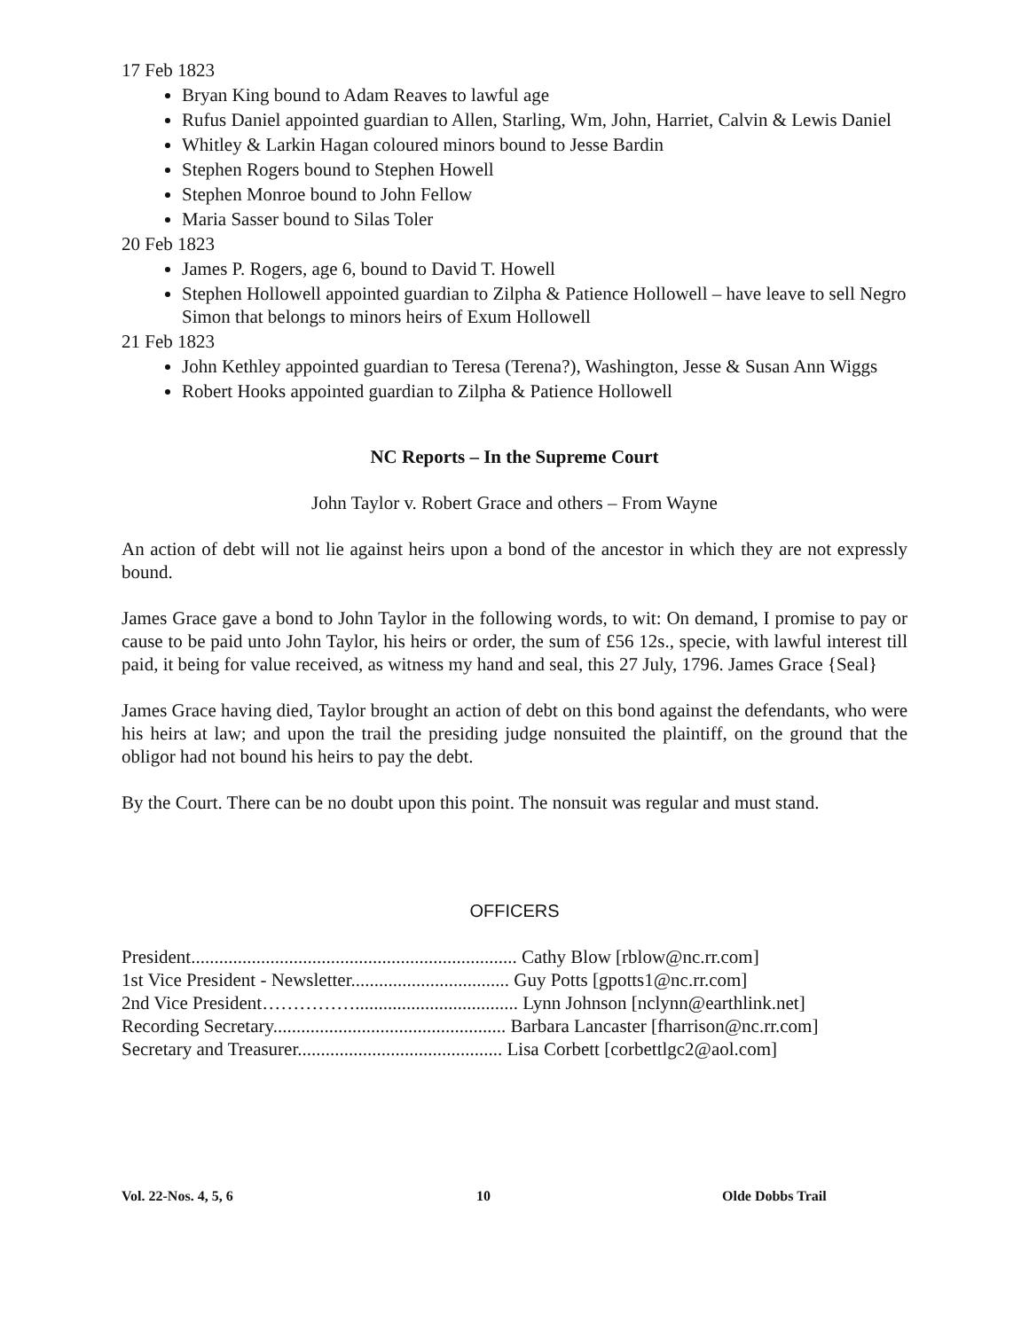17 Feb 1823
Bryan King bound to Adam Reaves to lawful age
Rufus Daniel appointed guardian to Allen, Starling, Wm, John, Harriet, Calvin & Lewis Daniel
Whitley & Larkin Hagan coloured minors bound to Jesse Bardin
Stephen Rogers bound to Stephen Howell
Stephen Monroe bound to John Fellow
Maria Sasser bound to Silas Toler
20 Feb 1823
James P. Rogers, age 6, bound to David T. Howell
Stephen Hollowell appointed guardian to Zilpha & Patience Hollowell – have leave to sell Negro Simon that belongs to minors heirs of Exum Hollowell
21 Feb 1823
John Kethley appointed guardian to Teresa (Terena?), Washington, Jesse & Susan Ann Wiggs
Robert Hooks appointed guardian to Zilpha & Patience Hollowell
NC Reports – In the Supreme Court
John Taylor v. Robert Grace and others – From Wayne
An action of debt will not lie against heirs upon a bond of the ancestor in which they are not expressly bound.
James Grace gave a bond to John Taylor in the following words, to wit: On demand, I promise to pay or cause to be paid unto John Taylor, his heirs or order, the sum of £56 12s., specie, with lawful interest till paid, it being for value received, as witness my hand and seal, this 27 July, 1796. James Grace {Seal}
James Grace having died, Taylor brought an action of debt on this bond against the defendants, who were his heirs at law; and upon the trail the presiding judge nonsuited the plaintiff, on the ground that the obligor had not bound his heirs to pay the debt.
By the Court. There can be no doubt upon this point. The nonsuit was regular and must stand.
OFFICERS
President...................................................................... Cathy Blow [rblow@nc.rr.com]
1st Vice President - Newsletter.................................. Guy Potts [gpotts1@nc.rr.com]
2nd Vice President……………................................... Lynn Johnson [nclynn@earthlink.net]
Recording Secretary.................................................. Barbara Lancaster [fharrison@nc.rr.com]
Secretary and Treasurer............................................ Lisa Corbett [corbettlgc2@aol.com]
Vol. 22-Nos. 4, 5, 6 10 Olde Dobbs Trail